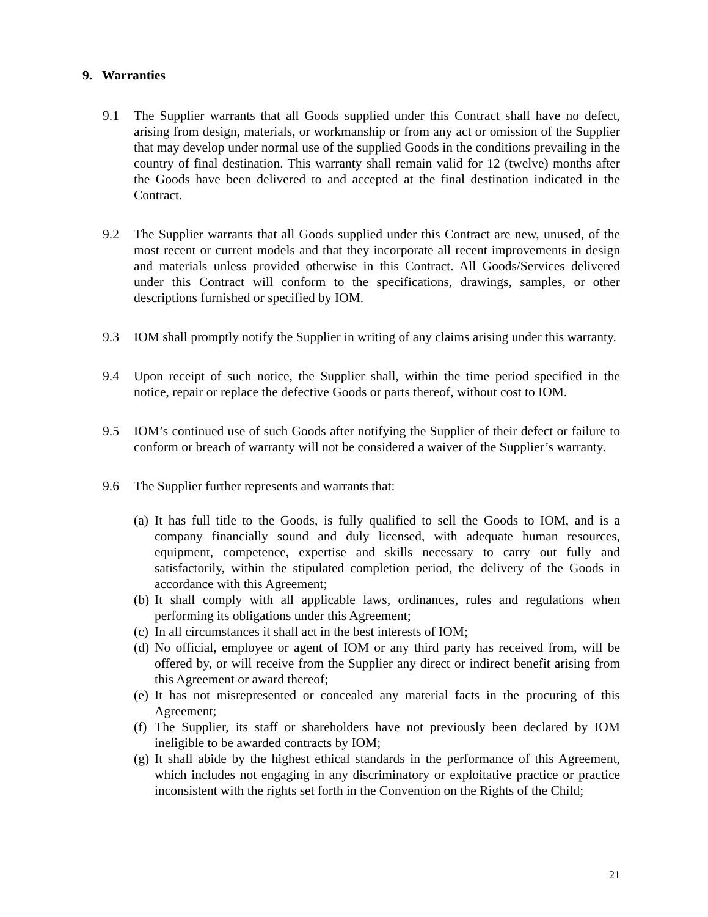9. Warranties
9.1 The Supplier warrants that all Goods supplied under this Contract shall have no defect, arising from design, materials, or workmanship or from any act or omission of the Supplier that may develop under normal use of the supplied Goods in the conditions prevailing in the country of final destination. This warranty shall remain valid for 12 (twelve) months after the Goods have been delivered to and accepted at the final destination indicated in the Contract.
9.2 The Supplier warrants that all Goods supplied under this Contract are new, unused, of the most recent or current models and that they incorporate all recent improvements in design and materials unless provided otherwise in this Contract. All Goods/Services delivered under this Contract will conform to the specifications, drawings, samples, or other descriptions furnished or specified by IOM.
9.3 IOM shall promptly notify the Supplier in writing of any claims arising under this warranty.
9.4 Upon receipt of such notice, the Supplier shall, within the time period specified in the notice, repair or replace the defective Goods or parts thereof, without cost to IOM.
9.5 IOM’s continued use of such Goods after notifying the Supplier of their defect or failure to conform or breach of warranty will not be considered a waiver of the Supplier’s warranty.
9.6 The Supplier further represents and warrants that:
(a)
It has full title to the Goods, is fully qualified to sell the Goods to IOM, and is a company financially sound and duly licensed, with adequate human resources, equipment, competence, expertise and skills necessary to carry out fully and satisfactorily, within the stipulated completion period, the delivery of the Goods in accordance with this Agreement;
(b)
It shall comply with all applicable laws, ordinances, rules and regulations when performing its obligations under this Agreement;
(c)
In all circumstances it shall act in the best interests of IOM;
(d)
No official, employee or agent of IOM or any third party has received from, will be offered by, or will receive from the Supplier any direct or indirect benefit arising from this Agreement or award thereof;
(e)
It has not misrepresented or concealed any material facts in the procuring of this Agreement;
(f)
The Supplier, its staff or shareholders have not previously been declared by IOM ineligible to be awarded contracts by IOM;
(g)
It shall abide by the highest ethical standards in the performance of this Agreement, which includes not engaging in any discriminatory or exploitative practice or practice inconsistent with the rights set forth in the Convention on the Rights of the Child;
21